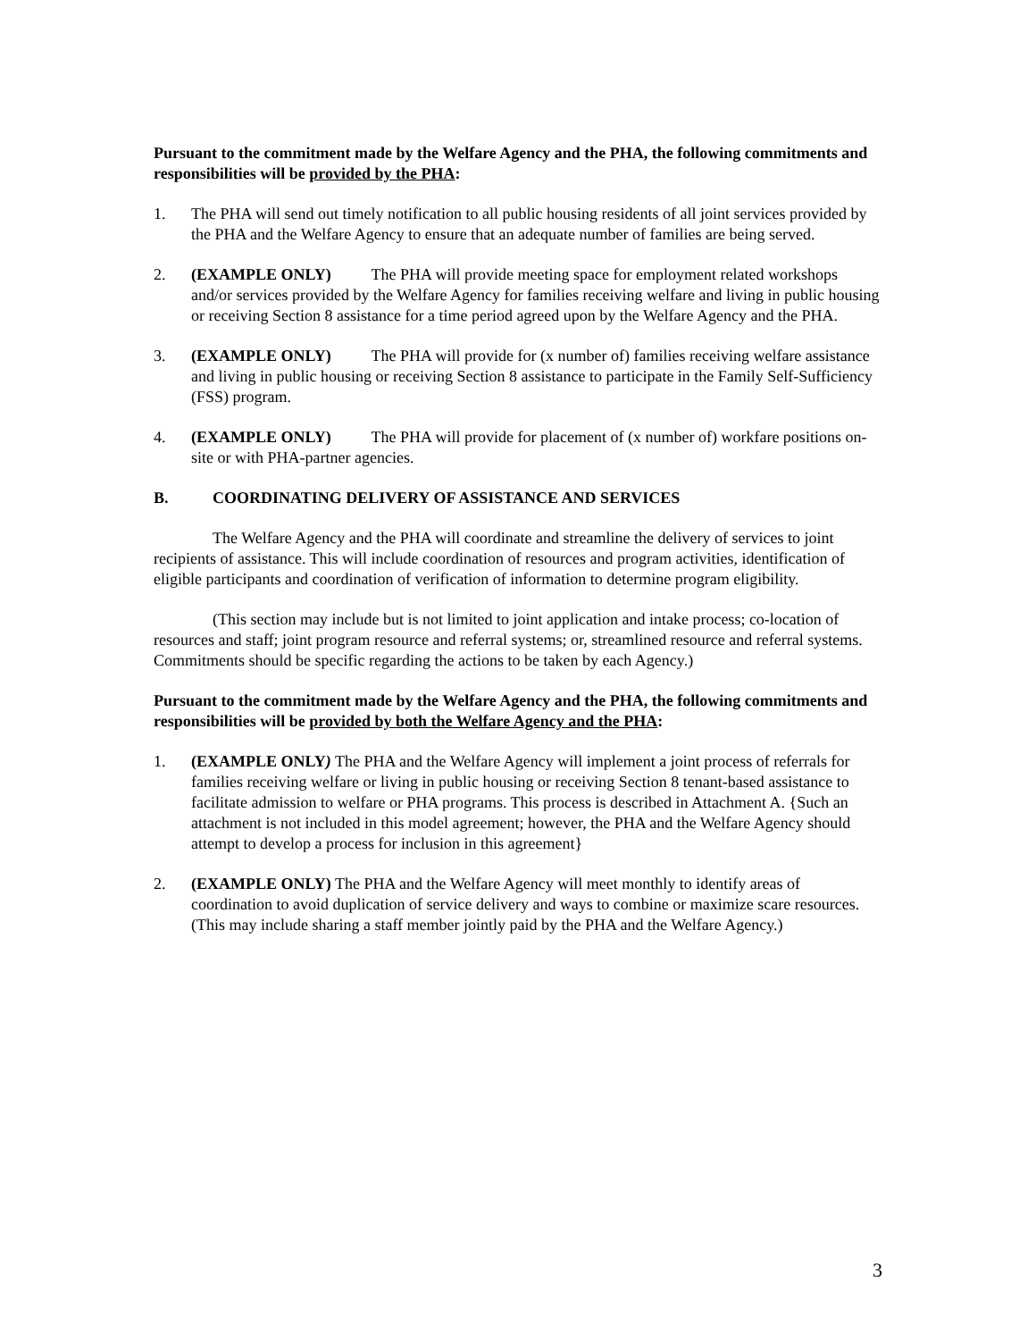Pursuant to the commitment made by the Welfare Agency and the PHA, the following commitments and responsibilities will be provided by the PHA:
1. The PHA will send out timely notification to all public housing residents of all joint services provided by the PHA and the Welfare Agency to ensure that an adequate number of families are being served.
2. (EXAMPLE ONLY) The PHA will provide meeting space for employment related workshops and/or services provided by the Welfare Agency for families receiving welfare and living in public housing or receiving Section 8 assistance for a time period agreed upon by the Welfare Agency and the PHA.
3. (EXAMPLE ONLY) The PHA will provide for (x number of) families receiving welfare assistance and living in public housing or receiving Section 8 assistance to participate in the Family Self-Sufficiency (FSS) program.
4. (EXAMPLE ONLY) The PHA will provide for placement of (x number of) workfare positions on-site or with PHA-partner agencies.
B. COORDINATING DELIVERY OF ASSISTANCE AND SERVICES
The Welfare Agency and the PHA will coordinate and streamline the delivery of services to joint recipients of assistance. This will include coordination of resources and program activities, identification of eligible participants and coordination of verification of information to determine program eligibility.
(This section may include but is not limited to joint application and intake process; co-location of resources and staff; joint program resource and referral systems; or, streamlined resource and referral systems. Commitments should be specific regarding the actions to be taken by each Agency.)
Pursuant to the commitment made by the Welfare Agency and the PHA, the following commitments and responsibilities will be provided by both the Welfare Agency and the PHA:
1. (EXAMPLE ONLY) The PHA and the Welfare Agency will implement a joint process of referrals for families receiving welfare or living in public housing or receiving Section 8 tenant-based assistance to facilitate admission to welfare or PHA programs. This process is described in Attachment A. {Such an attachment is not included in this model agreement; however, the PHA and the Welfare Agency should attempt to develop a process for inclusion in this agreement}
2. (EXAMPLE ONLY) The PHA and the Welfare Agency will meet monthly to identify areas of coordination to avoid duplication of service delivery and ways to combine or maximize scare resources. (This may include sharing a staff member jointly paid by the PHA and the Welfare Agency.)
3